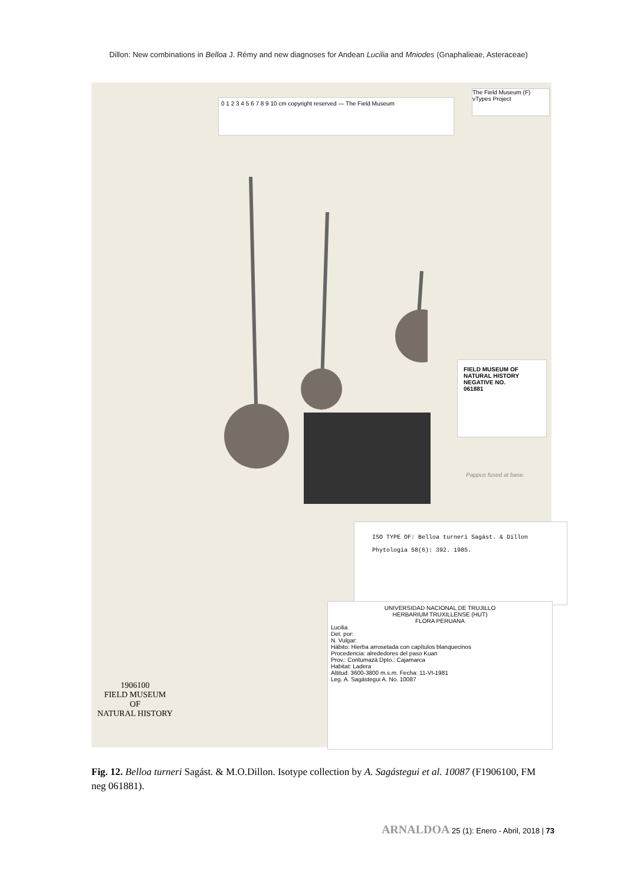Dillon: New combinations in Belloa J. Rémy and new diagnoses for Andean Lucilia and Mniodes (Gnaphalieae, Asteraceae)
0 1 2 3 4 5 6 7 8 9 10 cm copyright reserved — The Field Museum
The Field Museum (F) vTypes Project
FIELD MUSEUM OF NATURAL HISTORY
NEGATIVE NO.
061881
Pappus fused at base.
ISO TYPE OF: Belloa turneri Sagást. & Dillon
Phytologia 58(6): 392. 1985.
UNIVERSIDAD NACIONAL DE TRUJILLO
HERBARIUM TRUXILLENSE (HUT)
FLORA PERUANA
Lucilia
Det. por:
N. Vulgar:
Hábito: Hierba arrosetada con capítulos blanquecinos
Procedencia: alrededores del paso Kuan
Prov.: Contumazá Dpto.: Cajamarca
Habitat: Ladera
Altitud: 3600-3800 m.s.m. Fecha: 11-VI-1981
Leg. A. Sagástegui A. No. 10087
1906100
FIELD MUSEUM
OF
NATURAL HISTORY
Fig. 12. Belloa turneri Sagást. & M.O.Dillon. Isotype collection by A. Sagástegui et al. 10087 (F1906100, FM neg 061881).
ARNALDOA 25 (1): Enero - Abril, 2018 | 73